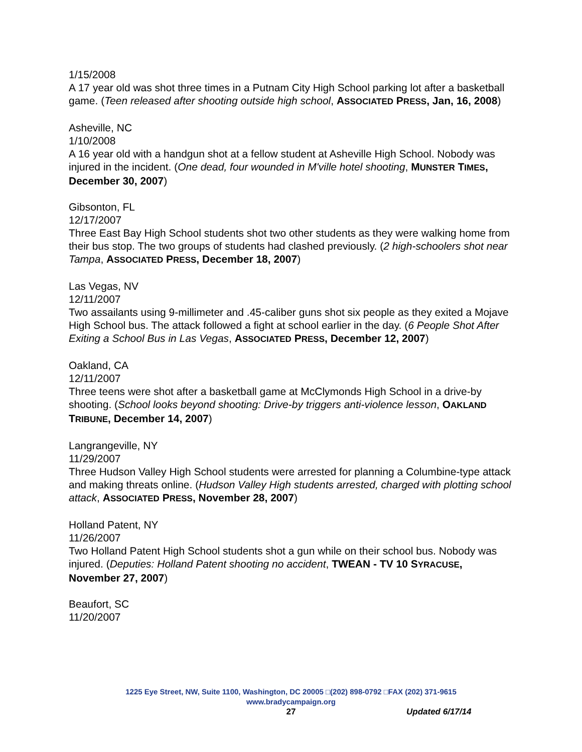1/15/2008
A 17 year old was shot three times in a Putnam City High School parking lot after a basketball game. (Teen released after shooting outside high school, ASSOCIATED PRESS, Jan, 16, 2008)
Asheville, NC
1/10/2008
A 16 year old with a handgun shot at a fellow student at Asheville High School. Nobody was injured in the incident. (One dead, four wounded in M'ville hotel shooting, MUNSTER TIMES, December 30, 2007)
Gibsonton, FL
12/17/2007
Three East Bay High School students shot two other students as they were walking home from their bus stop. The two groups of students had clashed previously. (2 high-schoolers shot near Tampa, ASSOCIATED PRESS, December 18, 2007)
Las Vegas, NV
12/11/2007
Two assailants using 9-millimeter and .45-caliber guns shot six people as they exited a Mojave High School bus. The attack followed a fight at school earlier in the day. (6 People Shot After Exiting a School Bus in Las Vegas, ASSOCIATED PRESS, December 12, 2007)
Oakland, CA
12/11/2007
Three teens were shot after a basketball game at McClymonds High School in a drive-by shooting. (School looks beyond shooting: Drive-by triggers anti-violence lesson, OAKLAND TRIBUNE, December 14, 2007)
Langrangeville, NY
11/29/2007
Three Hudson Valley High School students were arrested for planning a Columbine-type attack and making threats online. (Hudson Valley High students arrested, charged with plotting school attack, ASSOCIATED PRESS, November 28, 2007)
Holland Patent, NY
11/26/2007
Two Holland Patent High School students shot a gun while on their school bus. Nobody was injured. (Deputies: Holland Patent shooting no accident, TWEAN - TV 10 SYRACUSE, November 27, 2007)
Beaufort, SC
11/20/2007
1225 Eye Street, NW, Suite 1100, Washington, DC 20005 □(202) 898-0792 □FAX (202) 371-9615
www.bradycampaign.org
27 Updated 6/17/14